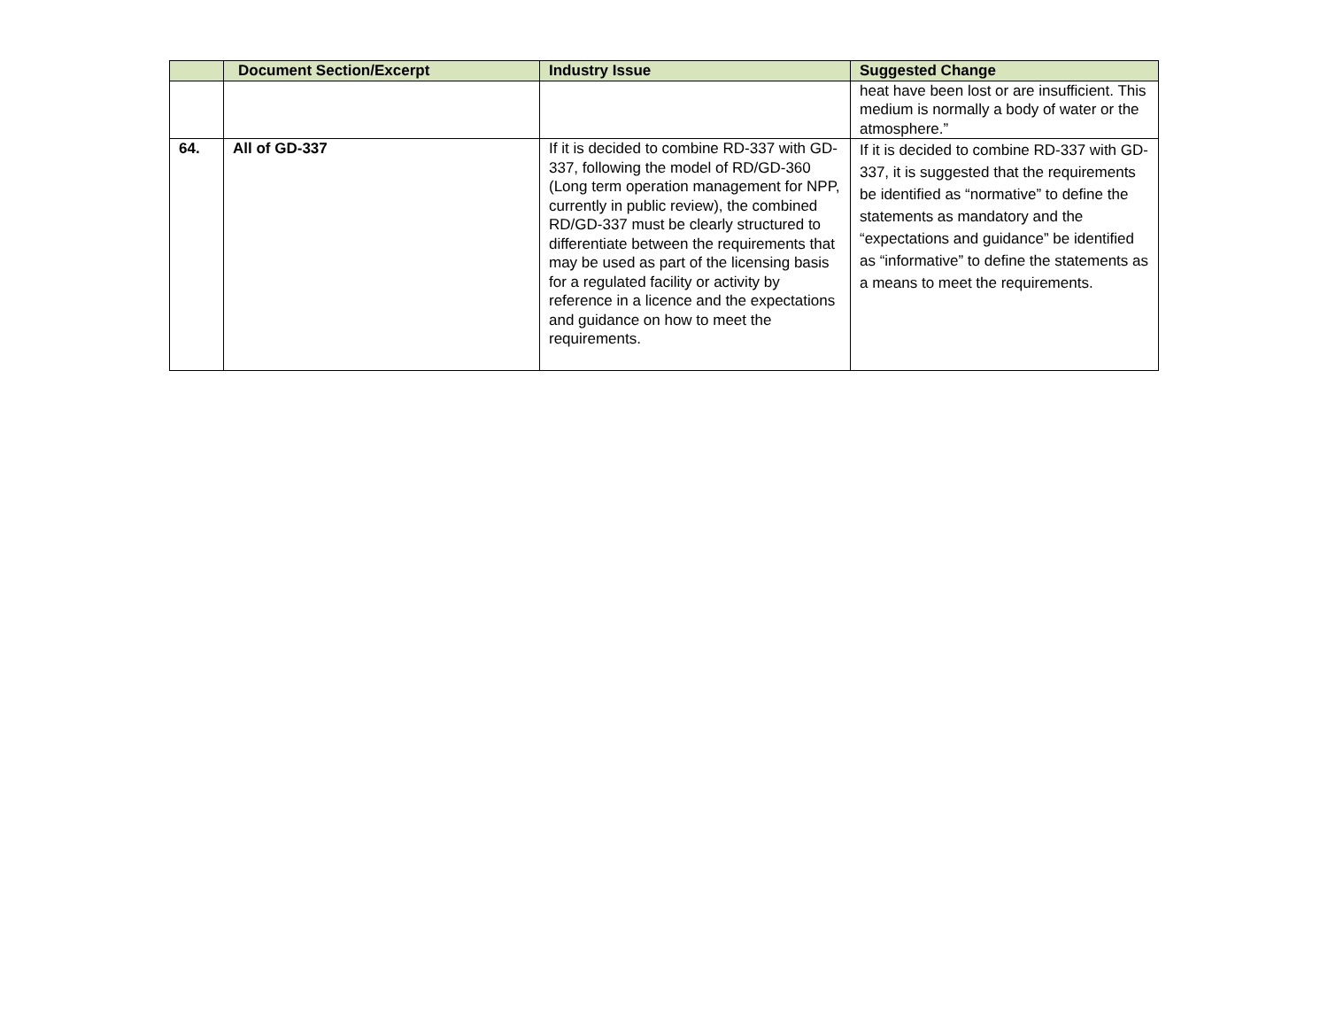| | Document Section/Excerpt | Industry Issue | Suggested Change |
| --- | --- | --- | --- |
| | | | heat have been lost or are insufficient. This medium is normally a body of water or the atmosphere.” |
| 64. | All of GD-337 | If it is decided to combine RD-337 with GD-337, following the model of RD/GD-360 (Long term operation management for NPP, currently in public review), the combined RD/GD-337 must be clearly structured to differentiate between the requirements that may be used as part of the licensing basis for a regulated facility or activity by reference in a licence and the expectations and guidance on how to meet the requirements. | If it is decided to combine RD-337 with GD-337, it is suggested that the requirements be identified as “normative” to define the statements as mandatory and the “expectations and guidance” be identified as “informative” to define the statements as a means to meet the requirements. |